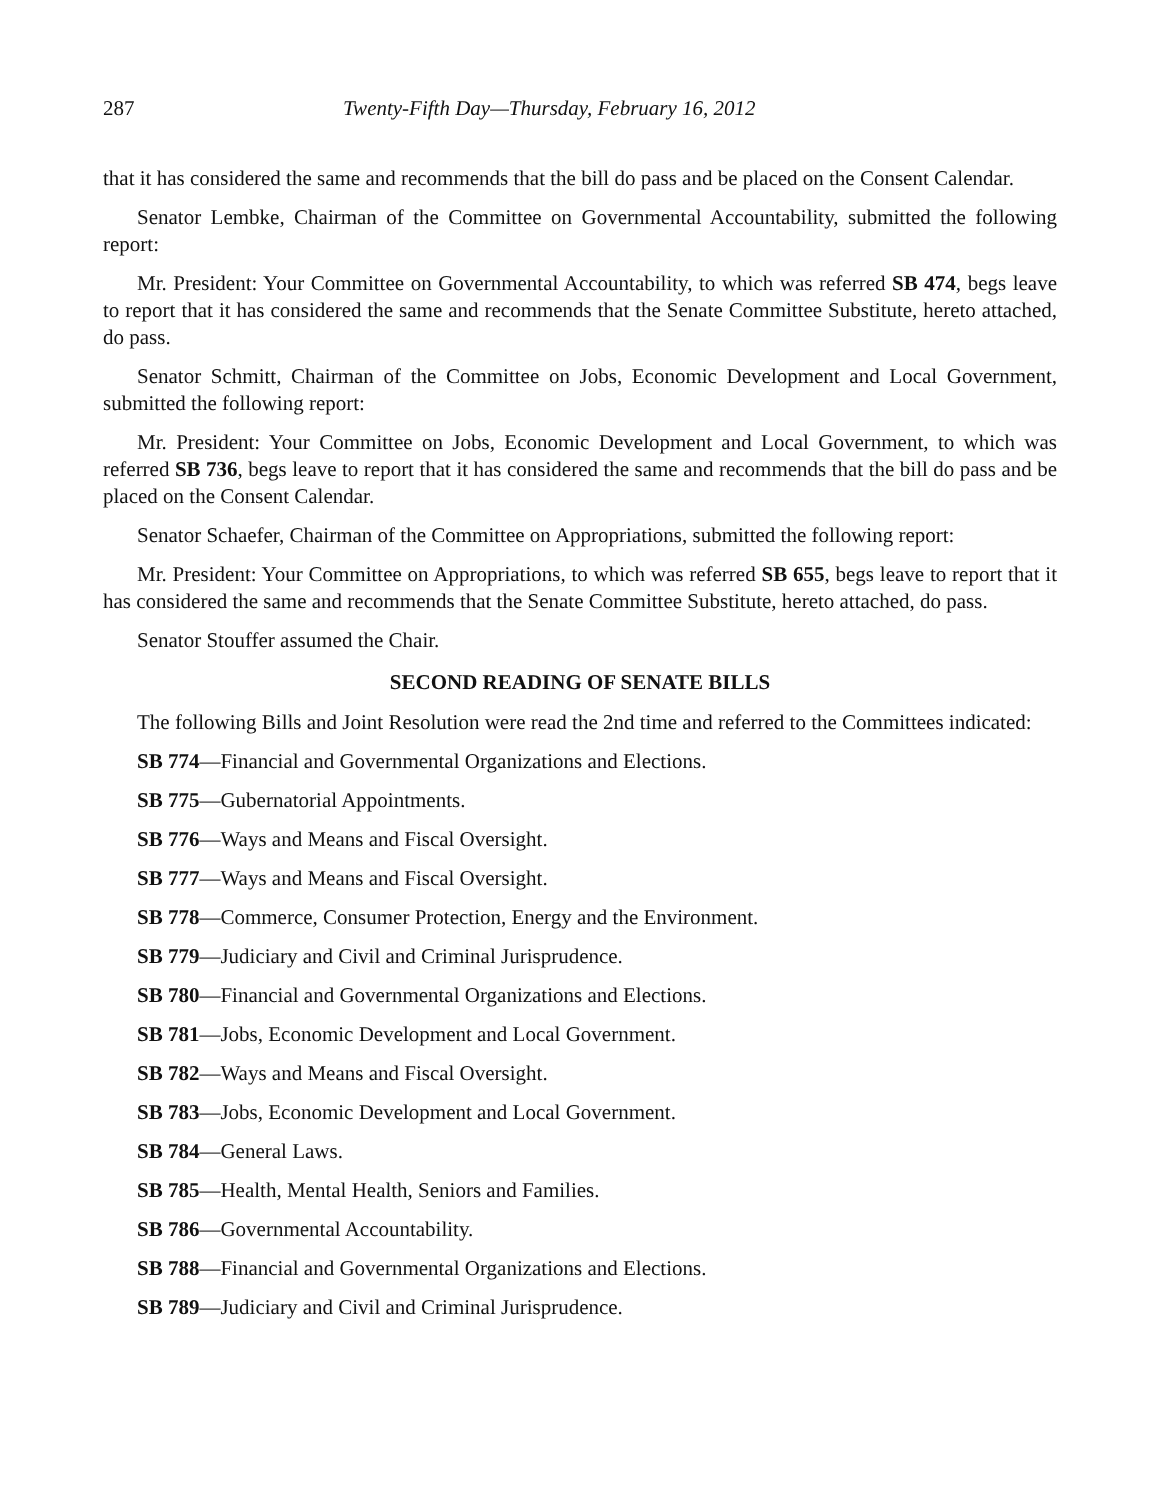287 Twenty-Fifth Day—Thursday, February 16, 2012
that it has considered the same and recommends that the bill do pass and be placed on the Consent Calendar.
Senator Lembke, Chairman of the Committee on Governmental Accountability, submitted the following report:
Mr. President: Your Committee on Governmental Accountability, to which was referred SB 474, begs leave to report that it has considered the same and recommends that the Senate Committee Substitute, hereto attached, do pass.
Senator Schmitt, Chairman of the Committee on Jobs, Economic Development and Local Government, submitted the following report:
Mr. President: Your Committee on Jobs, Economic Development and Local Government, to which was referred SB 736, begs leave to report that it has considered the same and recommends that the bill do pass and be placed on the Consent Calendar.
Senator Schaefer, Chairman of the Committee on Appropriations, submitted the following report:
Mr. President: Your Committee on Appropriations, to which was referred SB 655, begs leave to report that it has considered the same and recommends that the Senate Committee Substitute, hereto attached, do pass.
Senator Stouffer assumed the Chair.
SECOND READING OF SENATE BILLS
The following Bills and Joint Resolution were read the 2nd time and referred to the Committees indicated:
SB 774—Financial and Governmental Organizations and Elections.
SB 775—Gubernatorial Appointments.
SB 776—Ways and Means and Fiscal Oversight.
SB 777—Ways and Means and Fiscal Oversight.
SB 778—Commerce, Consumer Protection, Energy and the Environment.
SB 779—Judiciary and Civil and Criminal Jurisprudence.
SB 780—Financial and Governmental Organizations and Elections.
SB 781—Jobs, Economic Development and Local Government.
SB 782—Ways and Means and Fiscal Oversight.
SB 783—Jobs, Economic Development and Local Government.
SB 784—General Laws.
SB 785—Health, Mental Health, Seniors and Families.
SB 786—Governmental Accountability.
SB 788—Financial and Governmental Organizations and Elections.
SB 789—Judiciary and Civil and Criminal Jurisprudence.